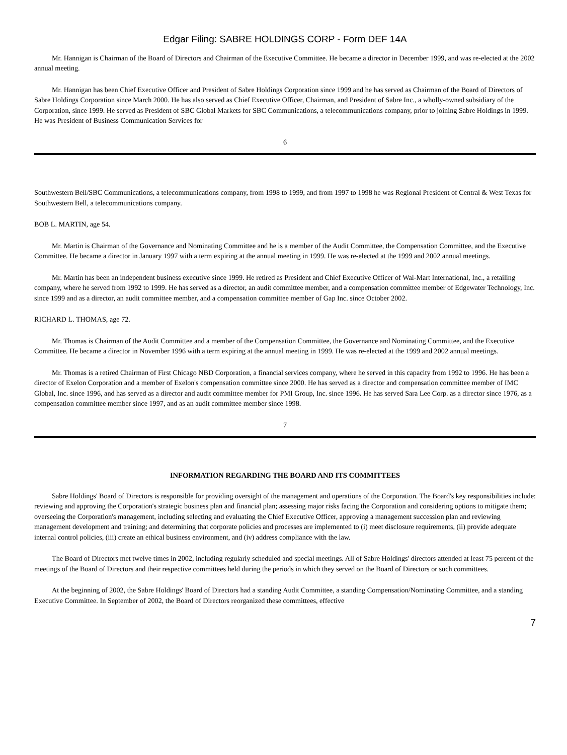Edgar Filing: SABRE HOLDINGS CORP - Form DEF 14A
Mr. Hannigan is Chairman of the Board of Directors and Chairman of the Executive Committee. He became a director in December 1999, and was re-elected at the 2002 annual meeting.
Mr. Hannigan has been Chief Executive Officer and President of Sabre Holdings Corporation since 1999 and he has served as Chairman of the Board of Directors of Sabre Holdings Corporation since March 2000. He has also served as Chief Executive Officer, Chairman, and President of Sabre Inc., a wholly-owned subsidiary of the Corporation, since 1999. He served as President of SBC Global Markets for SBC Communications, a telecommunications company, prior to joining Sabre Holdings in 1999. He was President of Business Communication Services for
6
Southwestern Bell/SBC Communications, a telecommunications company, from 1998 to 1999, and from 1997 to 1998 he was Regional President of Central & West Texas for Southwestern Bell, a telecommunications company.
BOB L. MARTIN, age 54.
Mr. Martin is Chairman of the Governance and Nominating Committee and he is a member of the Audit Committee, the Compensation Committee, and the Executive Committee. He became a director in January 1997 with a term expiring at the annual meeting in 1999. He was re-elected at the 1999 and 2002 annual meetings.
Mr. Martin has been an independent business executive since 1999. He retired as President and Chief Executive Officer of Wal-Mart International, Inc., a retailing company, where he served from 1992 to 1999. He has served as a director, an audit committee member, and a compensation committee member of Edgewater Technology, Inc. since 1999 and as a director, an audit committee member, and a compensation committee member of Gap Inc. since October 2002.
RICHARD L. THOMAS, age 72.
Mr. Thomas is Chairman of the Audit Committee and a member of the Compensation Committee, the Governance and Nominating Committee, and the Executive Committee. He became a director in November 1996 with a term expiring at the annual meeting in 1999. He was re-elected at the 1999 and 2002 annual meetings.
Mr. Thomas is a retired Chairman of First Chicago NBD Corporation, a financial services company, where he served in this capacity from 1992 to 1996. He has been a director of Exelon Corporation and a member of Exelon's compensation committee since 2000. He has served as a director and compensation committee member of IMC Global, Inc. since 1996, and has served as a director and audit committee member for PMI Group, Inc. since 1996. He has served Sara Lee Corp. as a director since 1976, as a compensation committee member since 1997, and as an audit committee member since 1998.
7
INFORMATION REGARDING THE BOARD AND ITS COMMITTEES
Sabre Holdings' Board of Directors is responsible for providing oversight of the management and operations of the Corporation. The Board's key responsibilities include: reviewing and approving the Corporation's strategic business plan and financial plan; assessing major risks facing the Corporation and considering options to mitigate them; overseeing the Corporation's management, including selecting and evaluating the Chief Executive Officer, approving a management succession plan and reviewing management development and training; and determining that corporate policies and processes are implemented to (i) meet disclosure requirements, (ii) provide adequate internal control policies, (iii) create an ethical business environment, and (iv) address compliance with the law.
The Board of Directors met twelve times in 2002, including regularly scheduled and special meetings. All of Sabre Holdings' directors attended at least 75 percent of the meetings of the Board of Directors and their respective committees held during the periods in which they served on the Board of Directors or such committees.
At the beginning of 2002, the Sabre Holdings' Board of Directors had a standing Audit Committee, a standing Compensation/Nominating Committee, and a standing Executive Committee. In September of 2002, the Board of Directors reorganized these committees, effective
7